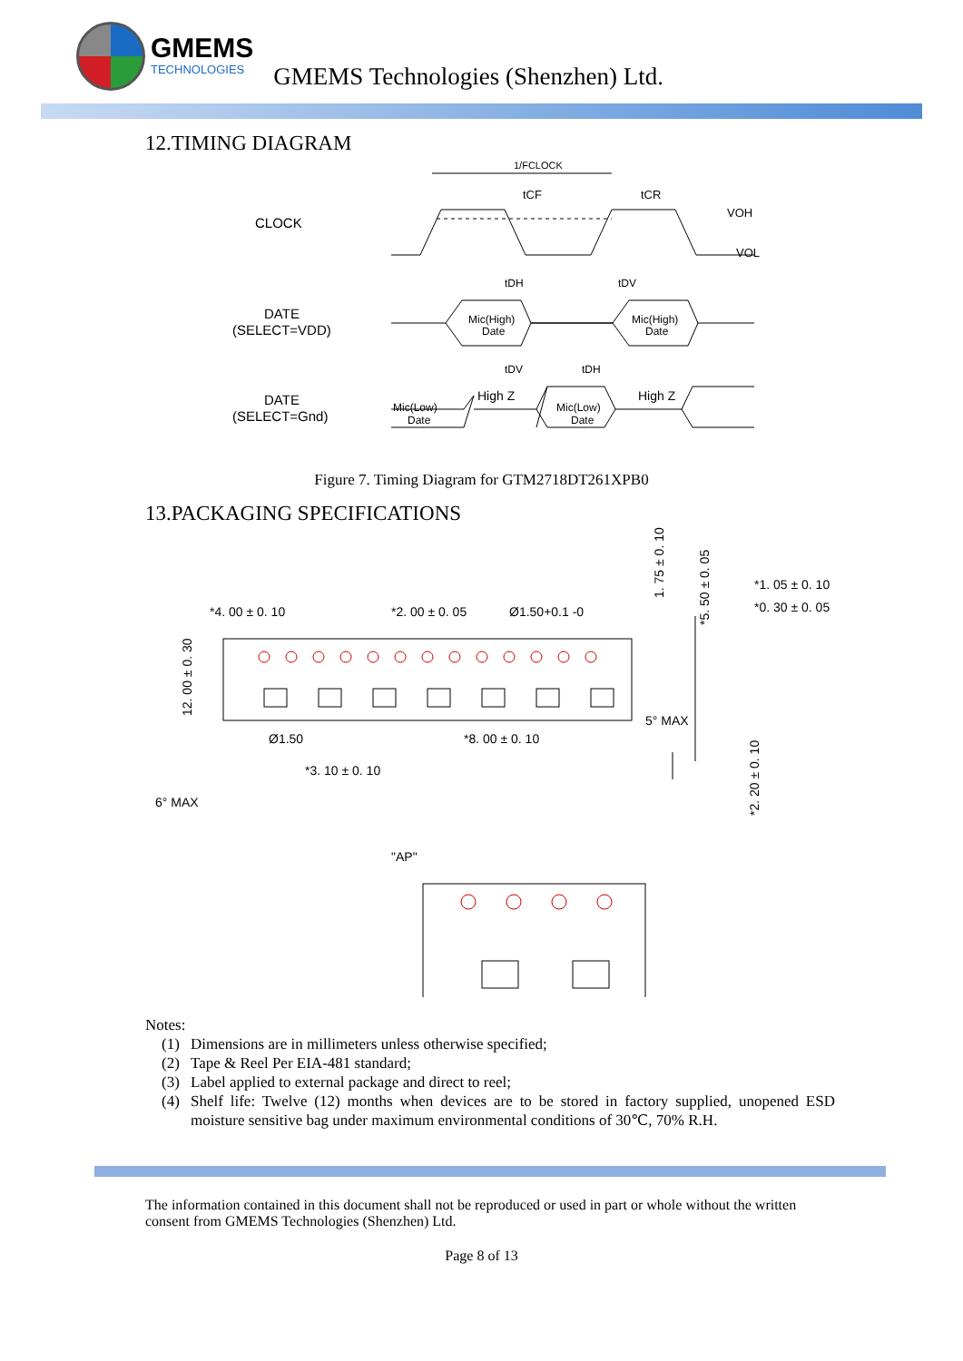GMEMS
TECHNOLOGIES
GMEMS Technologies (Shenzhen) Ltd.
12.TIMING DIAGRAM
CLOCK
DATE
(SELECT=VDD)
DATE
(SELECT=Gnd)
1/FCLOCK
tCF
tCR
VOH
VOL
tDH
tDV
Mic(High)
Date
Mic(High)
Date
tDV
tDH
Mic(Low)
Date
High Z
Mic(Low)
Date
High Z
Figure 7. Timing Diagram for GTM2718DT261XPB0
13.PACKAGING SPECIFICATIONS
*4. 00 ± 0. 10
*2. 00 ± 0. 05
Ø1.50+0.1 -0
1. 75 ± 0. 10
*5. 50 ± 0. 05
*1. 05 ± 0. 10
*0. 30 ± 0. 05
12. 00 ± 0. 30
Ø1.50
*8. 00 ± 0. 10
5° MAX
*3. 10 ± 0. 10
6° MAX
*2. 20 ± 0. 10
"AP"
Notes:
(1) Dimensions are in millimeters unless otherwise specified;
(2) Tape & Reel Per EIA-481 standard;
(3) Label applied to external package and direct to reel;
(4) Shelf life: Twelve (12) months when devices are to be stored in factory supplied, unopened ESD moisture sensitive bag under maximum environmental conditions of 30℃, 70% R.H.
The information contained in this document shall not be reproduced or used in part or whole without the written consent from GMEMS Technologies (Shenzhen) Ltd.
Page 8 of 13